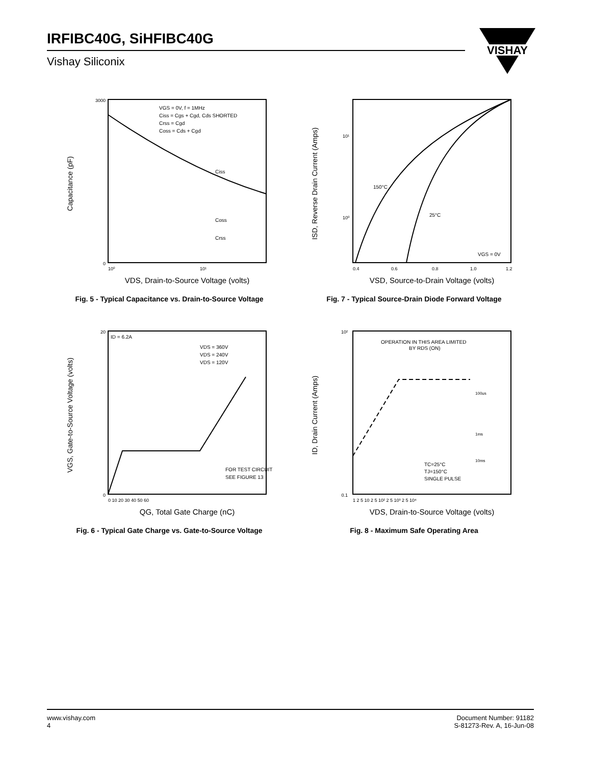IRFIBC40G, SiHFIBC40G
Vishay Siliconix
VISHAY
Capacitance (pF)
VGS = 0V, f = 1MHz
Ciss = Cgs + Cgd, Cds SHORTED
Crss = Cgd
Coss = Cds + Cgd
3000
0
10⁰
10¹
Ciss
Coss
Crss
VDS, Drain-to-Source Voltage (volts)
Fig. 5 - Typical Capacitance vs. Drain-to-Source Voltage
ISD, Reverse Drain Current (Amps)
150°C
25°C
VGS = 0V
10¹
10⁰
0.4
0.6
0.8
1.0
1.2
VSD, Source-to-Drain Voltage (volts)
Fig. 7 - Typical Source-Drain Diode Forward Voltage
VGS, Gate-to-Source Voltage (volts)
ID = 6.2A
VDS = 360V
VDS = 240V
VDS = 120V
FOR TEST CIRCUIT
SEE FIGURE 13
20
0
0 10 20 30 40 50 60
QG, Total Gate Charge (nC)
Fig. 6 - Typical Gate Charge vs. Gate-to-Source Voltage
ID, Drain Current (Amps)
OPERATION IN THIS AREA LIMITED
BY RDS (ON)
100us
1ms
10ms
TC=25°C
TJ=150°C
SINGLE PULSE
10²
0.1
1 2 5 10 2 5 10² 2 5 10³ 2 5 10⁴
VDS, Drain-to-Source Voltage (volts)
Fig. 8 - Maximum Safe Operating Area
www.vishay.com
4
Document Number: 91182
S-81273-Rev. A, 16-Jun-08